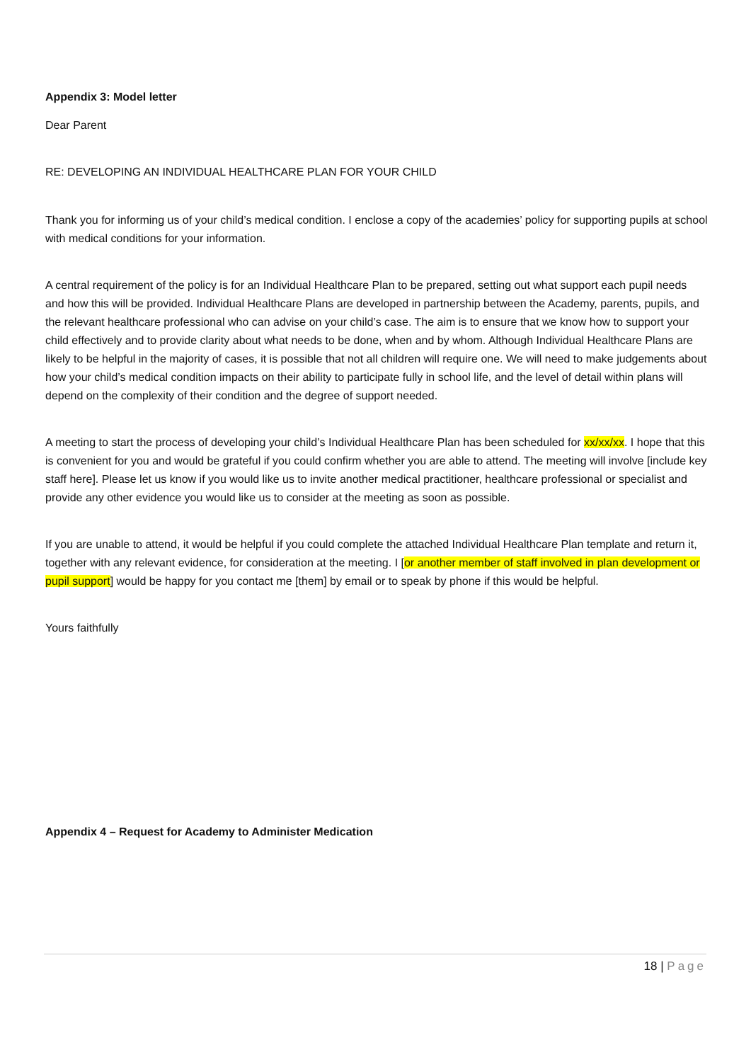Appendix 3: Model letter
Dear Parent
RE: DEVELOPING AN INDIVIDUAL HEALTHCARE PLAN FOR YOUR CHILD
Thank you for informing us of your child’s medical condition. I enclose a copy of the academies’ policy for supporting pupils at school with medical conditions for your information.
A central requirement of the policy is for an Individual Healthcare Plan to be prepared, setting out what support each pupil needs and how this will be provided. Individual Healthcare Plans are developed in partnership between the Academy, parents, pupils, and the relevant healthcare professional who can advise on your child’s case. The aim is to ensure that we know how to support your child effectively and to provide clarity about what needs to be done, when and by whom. Although Individual Healthcare Plans are likely to be helpful in the majority of cases, it is possible that not all children will require one. We will need to make judgements about how your child’s medical condition impacts on their ability to participate fully in school life, and the level of detail within plans will depend on the complexity of their condition and the degree of support needed.
A meeting to start the process of developing your child’s Individual Healthcare Plan has been scheduled for xx/xx/xx. I hope that this is convenient for you and would be grateful if you could confirm whether you are able to attend. The meeting will involve [include key staff here]. Please let us know if you would like us to invite another medical practitioner, healthcare professional or specialist and provide any other evidence you would like us to consider at the meeting as soon as possible.
If you are unable to attend, it would be helpful if you could complete the attached Individual Healthcare Plan template and return it, together with any relevant evidence, for consideration at the meeting. I [or another member of staff involved in plan development or pupil support] would be happy for you contact me [them] by email or to speak by phone if this would be helpful.
Yours faithfully
Appendix 4 – Request for Academy to Administer Medication
18 | Page